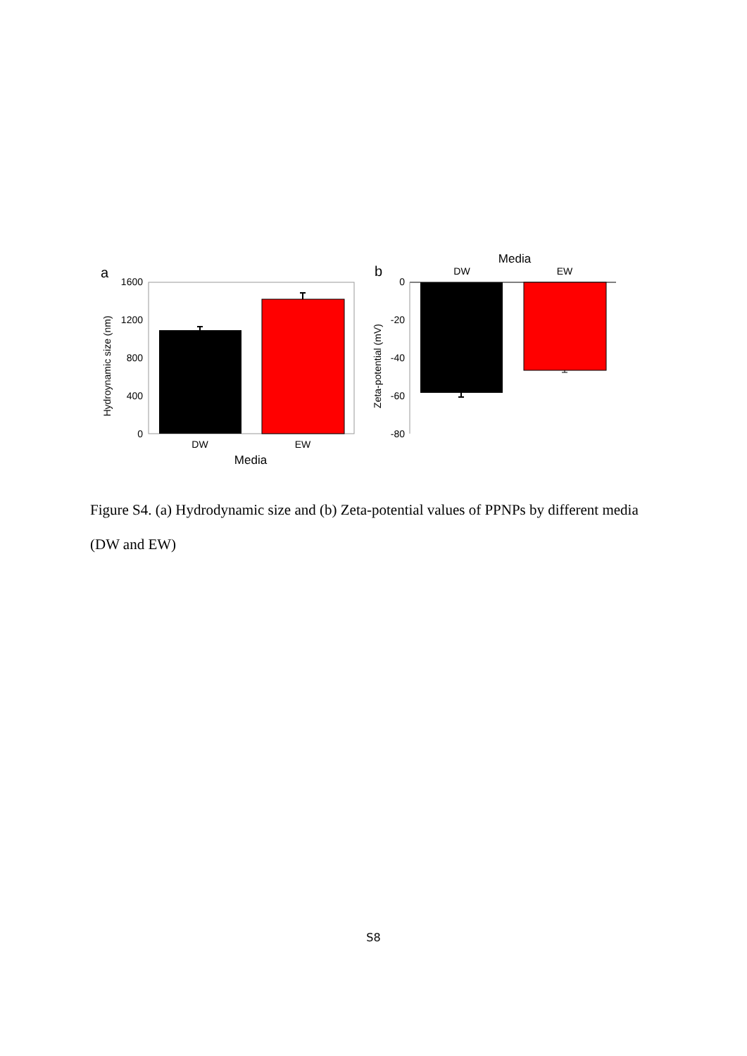a
1600
1200
800
400
0
DW
EW
Media
Hydroynamic size (nm)
b
0
-20
-40
-60
-80
Media
DW
EW
Zeta-potential (mV)
Figure S4. (a) Hydrodynamic size and (b) Zeta-potential values of PPNPs by different media (DW and EW)
S8